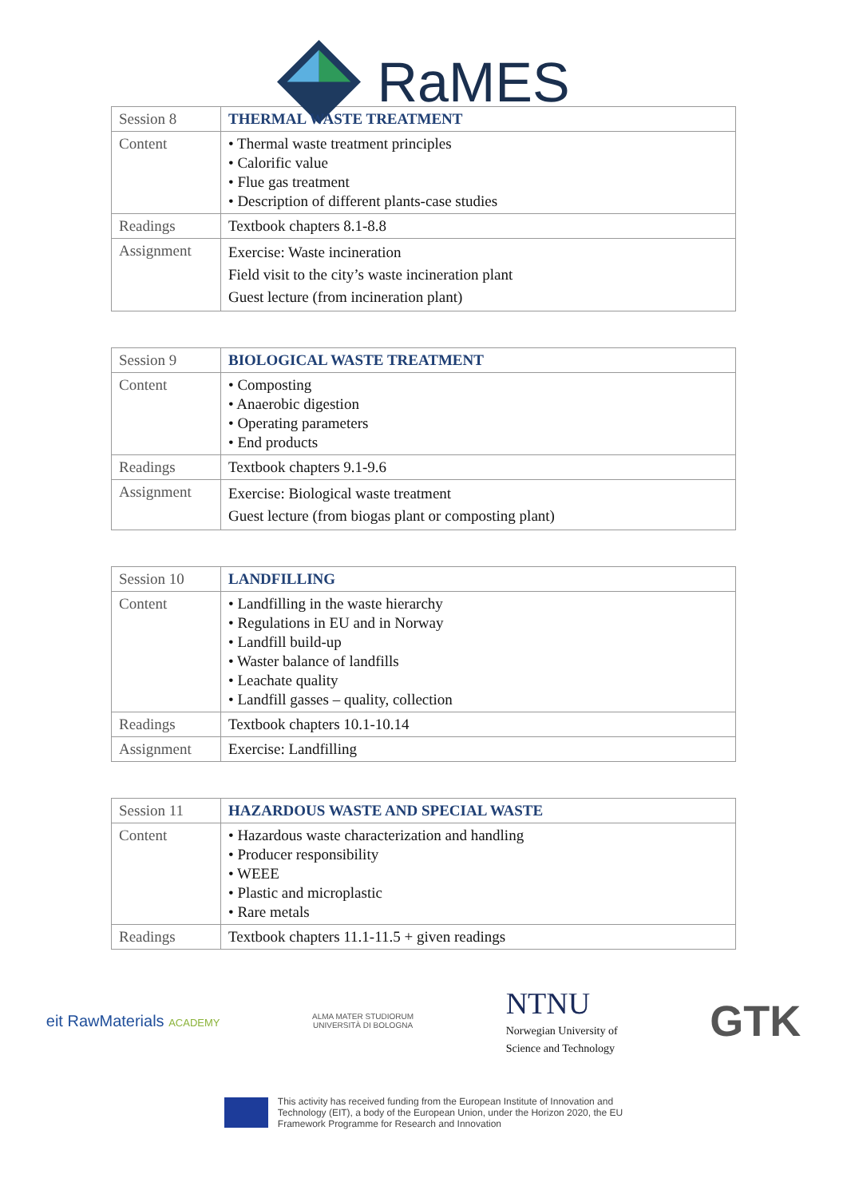RaMES
| Session 8 | THERMAL WASTE TREATMENT |
| Content | • Thermal waste treatment principles • Calorific value • Flue gas treatment • Description of different plants-case studies |
| Readings | Textbook chapters 8.1-8.8 |
| Assignment | Exercise: Waste incineration Field visit to the city’s waste incineration plant Guest lecture (from incineration plant) |
| Session 9 | BIOLOGICAL WASTE TREATMENT |
| Content | • Composting • Anaerobic digestion • Operating parameters • End products |
| Readings | Textbook chapters 9.1-9.6 |
| Assignment | Exercise: Biological waste treatment Guest lecture (from biogas plant or composting plant) |
| Session 10 | LANDFILLING |
| Content | • Landfilling in the waste hierarchy • Regulations in EU and in Norway • Landfill build-up • Waster balance of landfills • Leachate quality • Landfill gasses – quality, collection |
| Readings | Textbook chapters 10.1-10.14 |
| Assignment | Exercise: Landfilling |
| Session 11 | HAZARDOUS WASTE AND SPECIAL WASTE |
| Content | • Hazardous waste characterization and handling • Producer responsibility • WEEE • Plastic and microplastic • Rare metals |
| Readings | Textbook chapters 11.1-11.5 + given readings |
eit RawMaterials ACADEMY
ALMA MATER STUDIORUM
UNIVERSITÀ DI BOLOGNA
NTNU
Norwegian University of
Science and Technology
GTK
This activity has received funding from the European Institute of Innovation and
Technology (EIT), a body of the European Union, under the Horizon 2020, the EU
Framework Programme for Research and Innovation